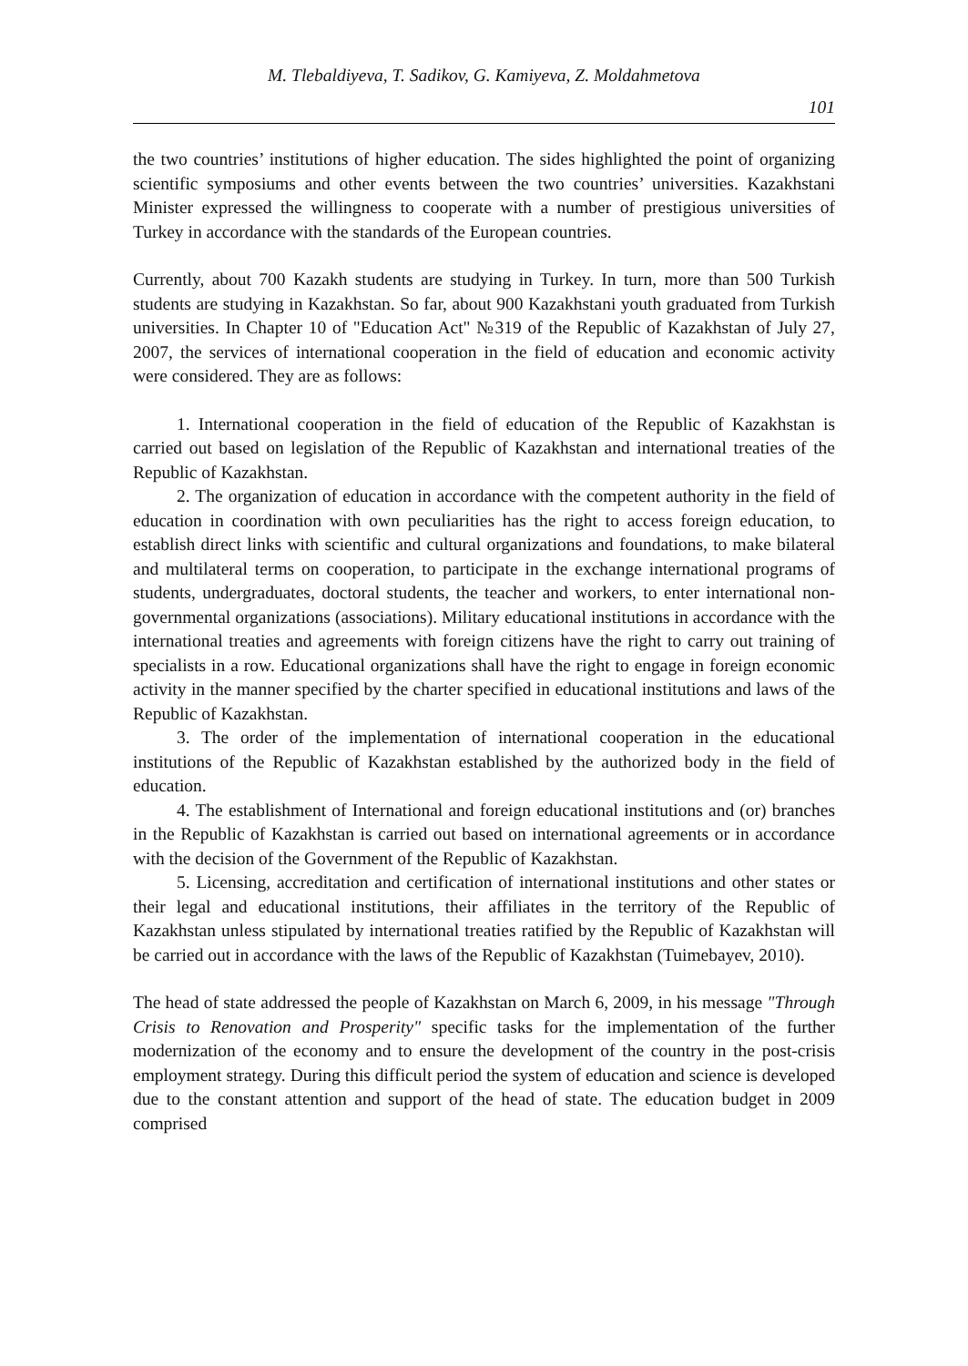M. Tlebaldiyeva, T. Sadikov, G. Kamiyeva, Z. Moldahmetova
101
the two countries’ institutions of higher education. The sides highlighted the point of organizing scientific symposiums and other events between the two countries’ universities. Kazakhstani Minister expressed the willingness to cooperate with a number of prestigious universities of Turkey in accordance with the standards of the European countries.
Currently, about 700 Kazakh students are studying in Turkey. In turn, more than 500 Turkish students are studying in Kazakhstan. So far, about 900 Kazakhstani youth graduated from Turkish universities. In Chapter 10 of "Education Act" №319 of the Republic of Kazakhstan of July 27, 2007, the services of international cooperation in the field of education and economic activity were considered. They are as follows:
1. International cooperation in the field of education of the Republic of Kazakhstan is carried out based on legislation of the Republic of Kazakhstan and international treaties of the Republic of Kazakhstan.
2. The organization of education in accordance with the competent authority in the field of education in coordination with own peculiarities has the right to access foreign education, to establish direct links with scientific and cultural organizations and foundations, to make bilateral and multilateral terms on cooperation, to participate in the exchange international programs of students, undergraduates, doctoral students, the teacher and workers, to enter international non-governmental organizations (associations). Military educational institutions in accordance with the international treaties and agreements with foreign citizens have the right to carry out training of specialists in a row. Educational organizations shall have the right to engage in foreign economic activity in the manner specified by the charter specified in educational institutions and laws of the Republic of Kazakhstan.
3. The order of the implementation of international cooperation in the educational institutions of the Republic of Kazakhstan established by the authorized body in the field of education.
4. The establishment of International and foreign educational institutions and (or) branches in the Republic of Kazakhstan is carried out based on international agreements or in accordance with the decision of the Government of the Republic of Kazakhstan.
5. Licensing, accreditation and certification of international institutions and other states or their legal and educational institutions, their affiliates in the territory of the Republic of Kazakhstan unless stipulated by international treaties ratified by the Republic of Kazakhstan will be carried out in accordance with the laws of the Republic of Kazakhstan (Tuimebayev, 2010).
The head of state addressed the people of Kazakhstan on March 6, 2009, in his message "Through Crisis to Renovation and Prosperity" specific tasks for the implementation of the further modernization of the economy and to ensure the development of the country in the post-crisis employment strategy. During this difficult period the system of education and science is developed due to the constant attention and support of the head of state. The education budget in 2009 comprised